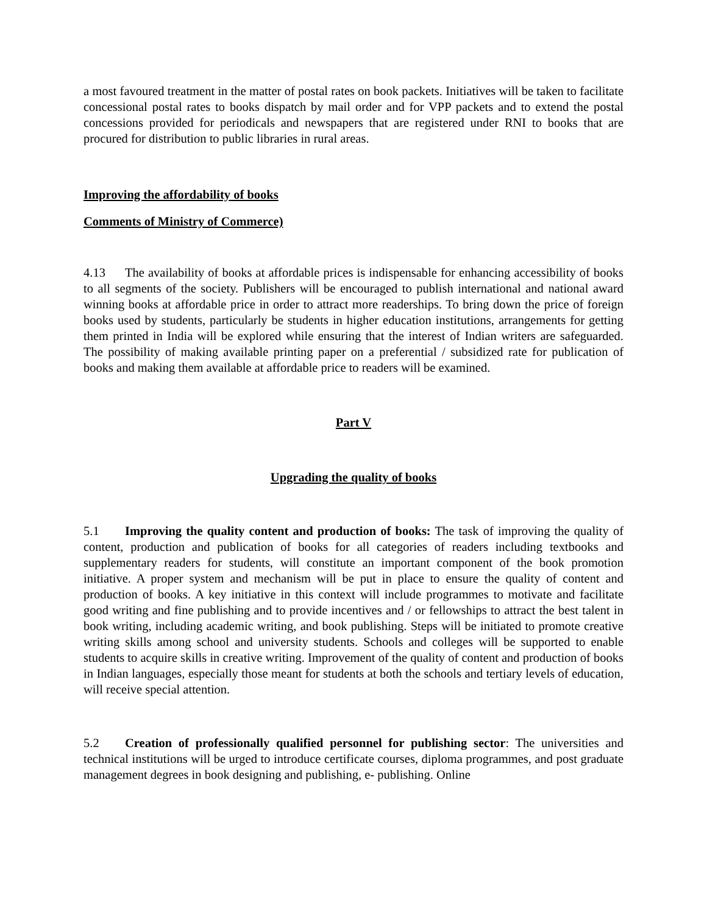a most favoured treatment in the matter of postal rates on book packets. Initiatives will be taken to facilitate concessional postal rates to books dispatch by mail order and for VPP packets and to extend the postal concessions provided for periodicals and newspapers that are registered under RNI to books that are procured for distribution to public libraries in rural areas.
Improving the affordability of books
Comments of Ministry of Commerce)
4.13 The availability of books at affordable prices is indispensable for enhancing accessibility of books to all segments of the society. Publishers will be encouraged to publish international and national award winning books at affordable price in order to attract more readerships. To bring down the price of foreign books used by students, particularly be students in higher education institutions, arrangements for getting them printed in India will be explored while ensuring that the interest of Indian writers are safeguarded. The possibility of making available printing paper on a preferential / subsidized rate for publication of books and making them available at affordable price to readers will be examined.
Part V
Upgrading the quality of books
5.1 Improving the quality content and production of books: The task of improving the quality of content, production and publication of books for all categories of readers including textbooks and supplementary readers for students, will constitute an important component of the book promotion initiative. A proper system and mechanism will be put in place to ensure the quality of content and production of books. A key initiative in this context will include programmes to motivate and facilitate good writing and fine publishing and to provide incentives and / or fellowships to attract the best talent in book writing, including academic writing, and book publishing. Steps will be initiated to promote creative writing skills among school and university students. Schools and colleges will be supported to enable students to acquire skills in creative writing. Improvement of the quality of content and production of books in Indian languages, especially those meant for students at both the schools and tertiary levels of education, will receive special attention.
5.2 Creation of professionally qualified personnel for publishing sector: The universities and technical institutions will be urged to introduce certificate courses, diploma programmes, and post graduate management degrees in book designing and publishing, e- publishing. Online